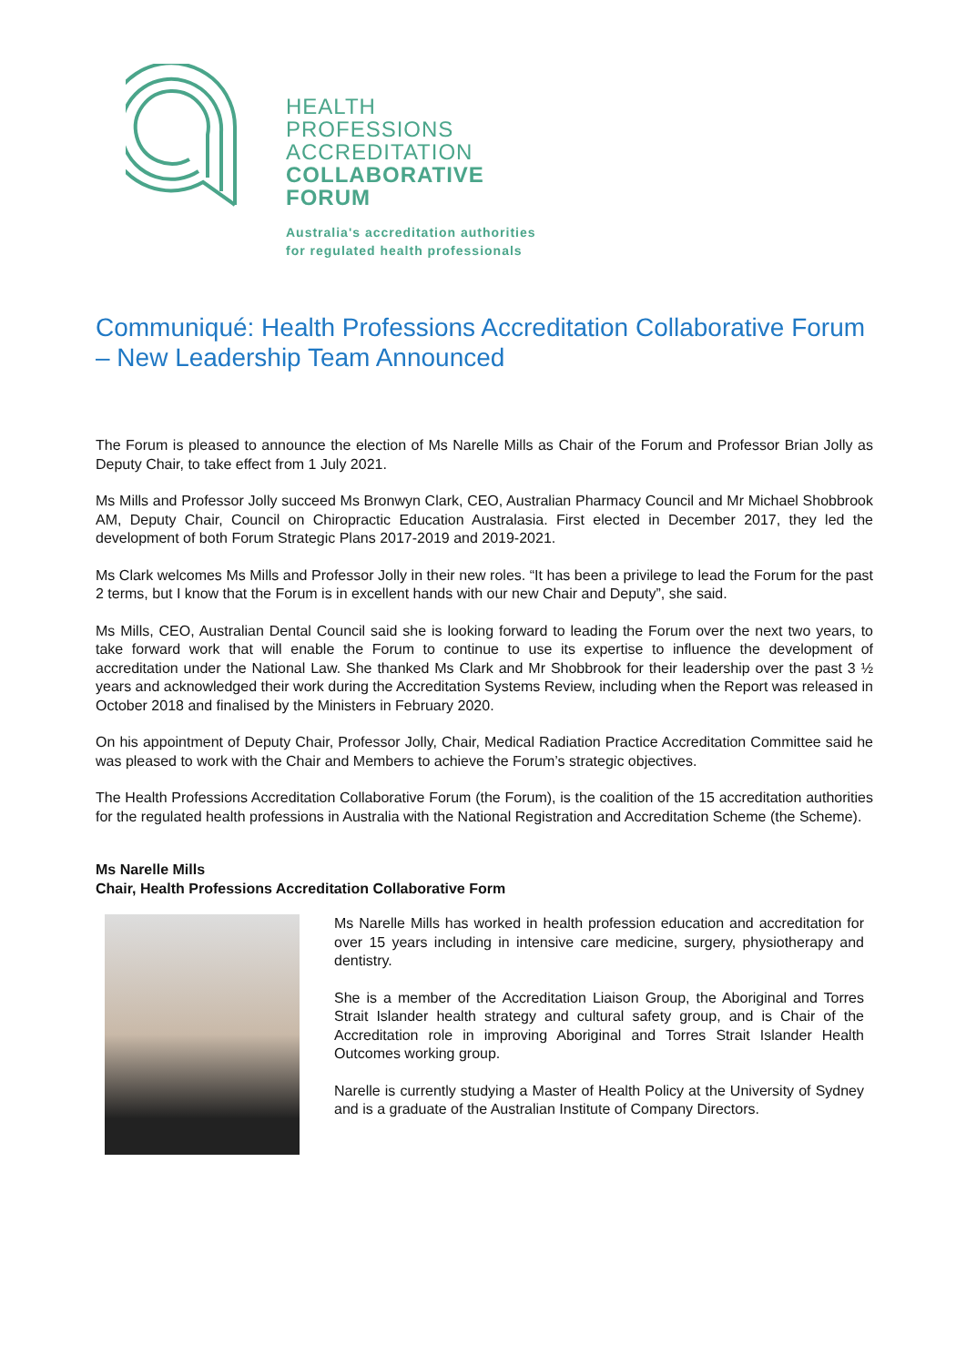HEALTH
PROFESSIONS
ACCREDITATION
COLLABORATIVE
FORUM
Australia's accreditation authorities
for regulated health professionals
Communiqué: Health Professions Accreditation Collaborative Forum – New Leadership Team Announced
The Forum is pleased to announce the election of Ms Narelle Mills as Chair of the Forum and Professor Brian Jolly as Deputy Chair, to take effect from 1 July 2021.
Ms Mills and Professor Jolly succeed Ms Bronwyn Clark, CEO, Australian Pharmacy Council and Mr Michael Shobbrook AM, Deputy Chair, Council on Chiropractic Education Australasia. First elected in December 2017, they led the development of both Forum Strategic Plans 2017-2019 and 2019-2021.
Ms Clark welcomes Ms Mills and Professor Jolly in their new roles. “It has been a privilege to lead the Forum for the past 2 terms, but I know that the Forum is in excellent hands with our new Chair and Deputy”, she said.
Ms Mills, CEO, Australian Dental Council said she is looking forward to leading the Forum over the next two years, to take forward work that will enable the Forum to continue to use its expertise to influence the development of accreditation under the National Law. She thanked Ms Clark and Mr Shobbrook for their leadership over the past 3 ½ years and acknowledged their work during the Accreditation Systems Review, including when the Report was released in October 2018 and finalised by the Ministers in February 2020.
On his appointment of Deputy Chair, Professor Jolly, Chair, Medical Radiation Practice Accreditation Committee said he was pleased to work with the Chair and Members to achieve the Forum’s strategic objectives.
The Health Professions Accreditation Collaborative Forum (the Forum), is the coalition of the 15 accreditation authorities for the regulated health professions in Australia with the National Registration and Accreditation Scheme (the Scheme).
Ms Narelle Mills
Chair, Health Professions Accreditation Collaborative Form
Ms Narelle Mills has worked in health profession education and accreditation for over 15 years including in intensive care medicine, surgery, physiotherapy and dentistry.
She is a member of the Accreditation Liaison Group, the Aboriginal and Torres Strait Islander health strategy and cultural safety group, and is Chair of the Accreditation role in improving Aboriginal and Torres Strait Islander Health Outcomes working group.
Narelle is currently studying a Master of Health Policy at the University of Sydney and is a graduate of the Australian Institute of Company Directors.